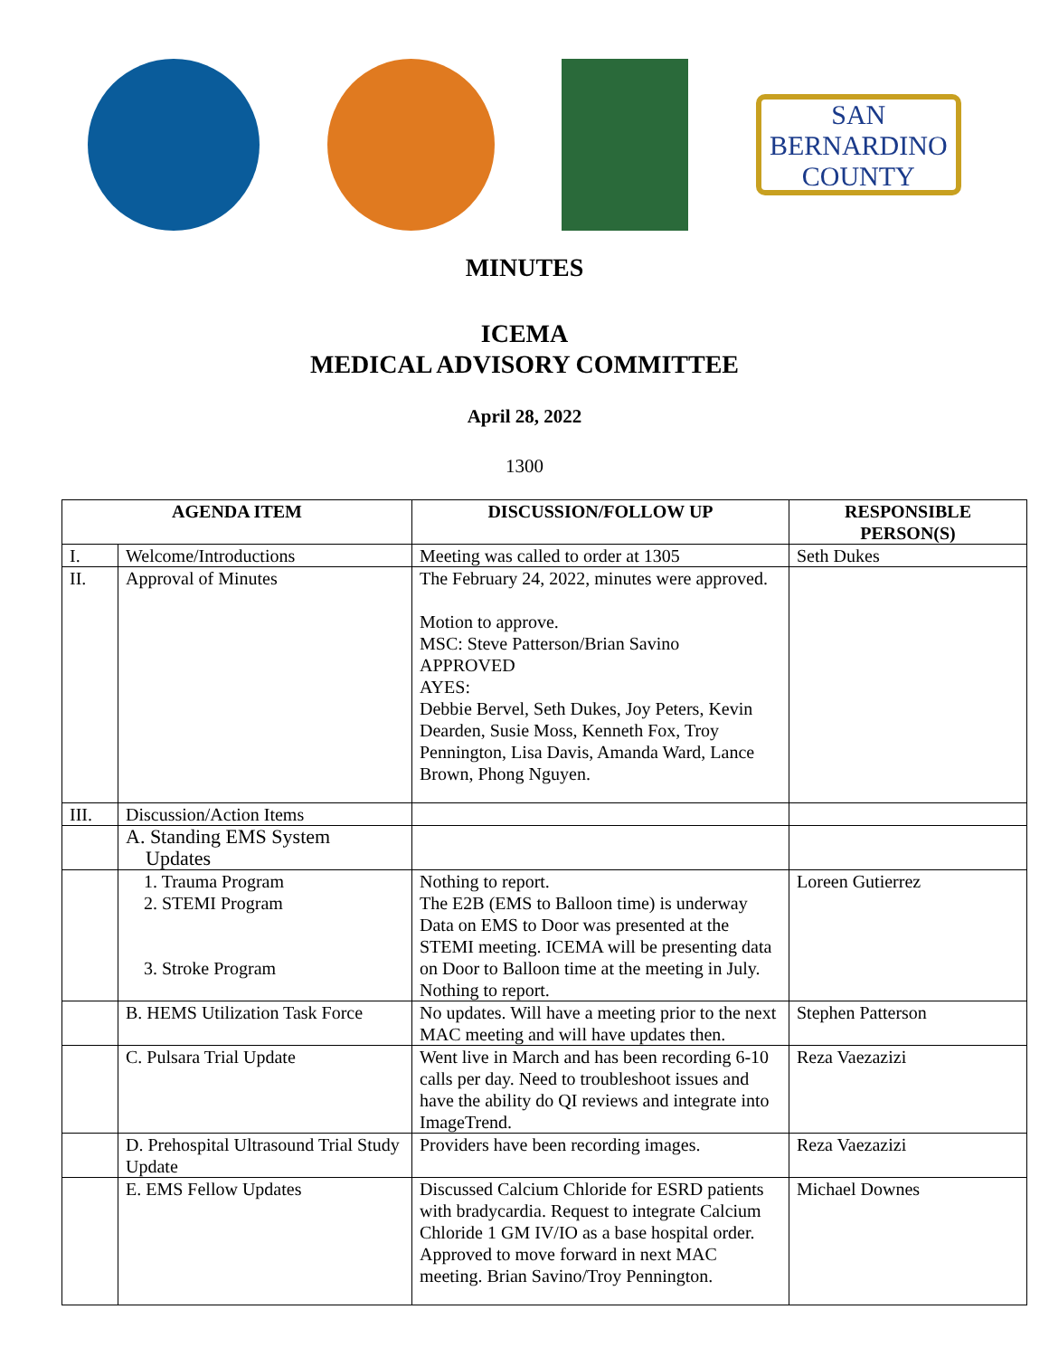SAN BERNARDINO
COUNTY
MINUTES
ICEMA
MEDICAL ADVISORY COMMITTEE
April 28, 2022
1300
| AGENDA ITEM | | DISCUSSION/FOLLOW UP | RESPONSIBLE PERSON(S) |
| --- | --- | --- | --- |
| I. | Welcome/Introductions | Meeting was called to order at 1305 | Seth Dukes |
| II. | Approval of Minutes | The February 24, 2022, minutes were approved. Motion to approve. MSC: Steve Patterson/Brian Savino APPROVED AYES: Debbie Bervel, Seth Dukes, Joy Peters, Kevin Dearden, Susie Moss, Kenneth Fox, Troy Pennington, Lisa Davis, Amanda Ward, Lance Brown, Phong Nguyen. | |
| III. | Discussion/Action Items | | |
| | A. Standing EMS System Updates | | |
| | 1. Trauma Program 2. STEMI Program 3. Stroke Program | Nothing to report. The E2B (EMS to Balloon time) is underway Data on EMS to Door was presented at the STEMI meeting. ICEMA will be presenting data on Door to Balloon time at the meeting in July. Nothing to report. | Loreen Gutierrez |
| | B. HEMS Utilization Task Force | No updates. Will have a meeting prior to the next MAC meeting and will have updates then. | Stephen Patterson |
| | C. Pulsara Trial Update | Went live in March and has been recording 6-10 calls per day. Need to troubleshoot issues and have the ability do QI reviews and integrate into ImageTrend. | Reza Vaezazizi |
| | D. Prehospital Ultrasound Trial Study Update | Providers have been recording images. | Reza Vaezazizi |
| | E. EMS Fellow Updates | Discussed Calcium Chloride for ESRD patients with bradycardia. Request to integrate Calcium Chloride 1 GM IV/IO as a base hospital order. Approved to move forward in next MAC meeting. Brian Savino/Troy Pennington. | Michael Downes |